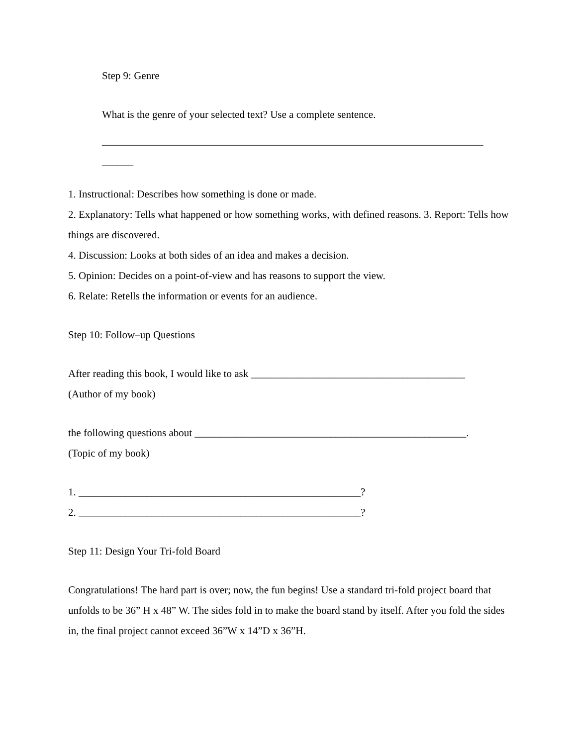Step 9: Genre
What is the genre of your selected text? Use a complete sentence.
_________________________________________________________________________
______
1. Instructional: Describes how something is done or made.
2. Explanatory: Tells what happened or how something works, with defined reasons. 3. Report: Tells how things are discovered.
4. Discussion: Looks at both sides of an idea and makes a decision.
5. Opinion: Decides on a point-of-view and has reasons to support the view.
6. Relate: Retells the information or events for an audience.
Step 10: Follow–up Questions
After reading this book, I would like to ask _________________________________________
(Author of my book)
the following questions about ____________________________________________________.
(Topic of my book)
1. ______________________________________________________?
2. ______________________________________________________?
Step 11: Design Your Tri-fold Board
Congratulations! The hard part is over; now, the fun begins! Use a standard tri-fold project board that unfolds to be 36” H x 48” W. The sides fold in to make the board stand by itself. After you fold the sides in, the final project cannot exceed 36”W x 14”D x 36”H.